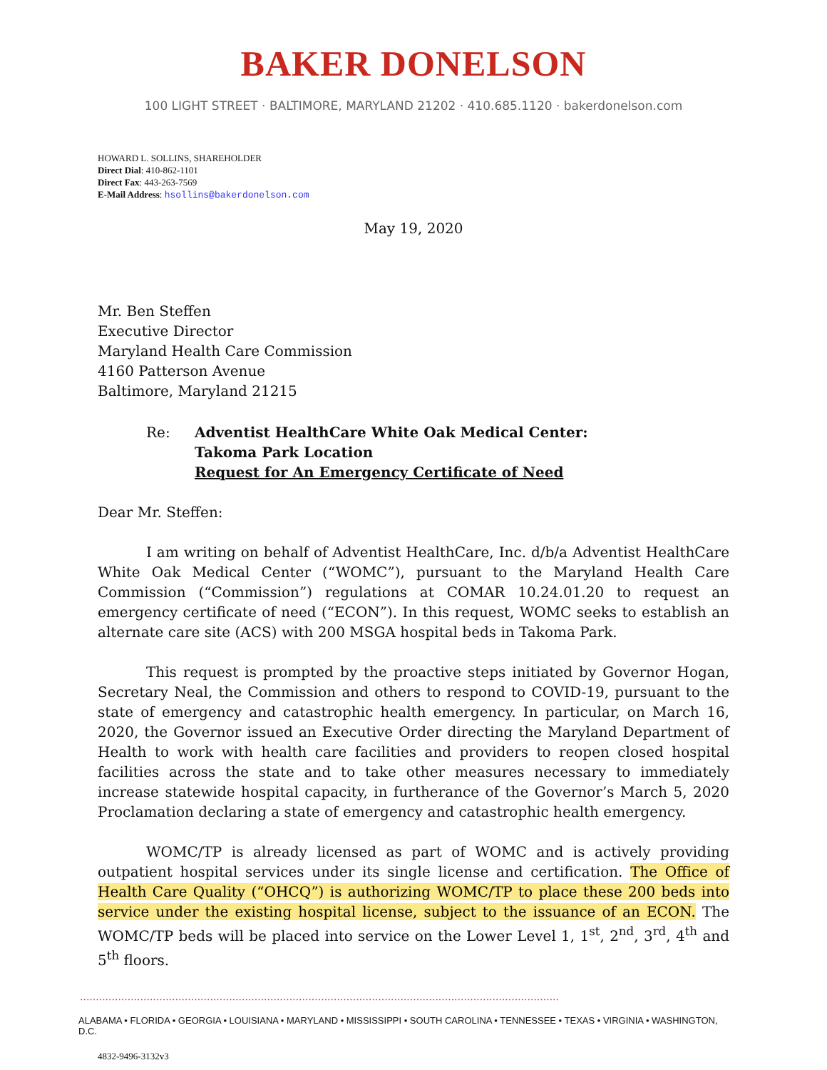BAKER DONELSON
100 LIGHT STREET · BALTIMORE, MARYLAND 21202 · 410.685.1120 · bakerdonelson.com
HOWARD L. SOLLINS, SHAREHOLDER
Direct Dial: 410-862-1101
Direct Fax: 443-263-7569
E-Mail Address: hsollins@bakerdonelson.com
May 19, 2020
Mr. Ben Steffen
Executive Director
Maryland Health Care Commission
4160 Patterson Avenue
Baltimore, Maryland 21215
Re: Adventist HealthCare White Oak Medical Center:
Takoma Park Location
Request for An Emergency Certificate of Need
Dear Mr. Steffen:
I am writing on behalf of Adventist HealthCare, Inc. d/b/a Adventist HealthCare White Oak Medical Center (“WOMC”), pursuant to the Maryland Health Care Commission (“Commission”) regulations at COMAR 10.24.01.20 to request an emergency certificate of need (“ECON”). In this request, WOMC seeks to establish an alternate care site (ACS) with 200 MSGA hospital beds in Takoma Park.
This request is prompted by the proactive steps initiated by Governor Hogan, Secretary Neal, the Commission and others to respond to COVID-19, pursuant to the state of emergency and catastrophic health emergency. In particular, on March 16, 2020, the Governor issued an Executive Order directing the Maryland Department of Health to work with health care facilities and providers to reopen closed hospital facilities across the state and to take other measures necessary to immediately increase statewide hospital capacity, in furtherance of the Governor’s March 5, 2020 Proclamation declaring a state of emergency and catastrophic health emergency.
WOMC/TP is already licensed as part of WOMC and is actively providing outpatient hospital services under its single license and certification. The Office of Health Care Quality (“OHCQ”) is authorizing WOMC/TP to place these 200 beds into service under the existing hospital license, subject to the issuance of an ECON. The WOMC/TP beds will be placed into service on the Lower Level 1, 1<sup>st</sup>, 2<sup>nd</sup>, 3<sup>rd</sup>, 4<sup>th</sup> and 5<sup>th</sup> floors.
.......................................................................................................................................................
ALABAMA • FLORIDA • GEORGIA • LOUISIANA • MARYLAND • MISSISSIPPI • SOUTH CAROLINA • TENNESSEE • TEXAS • VIRGINIA • WASHINGTON, D.C.
4832-9496-3132v3